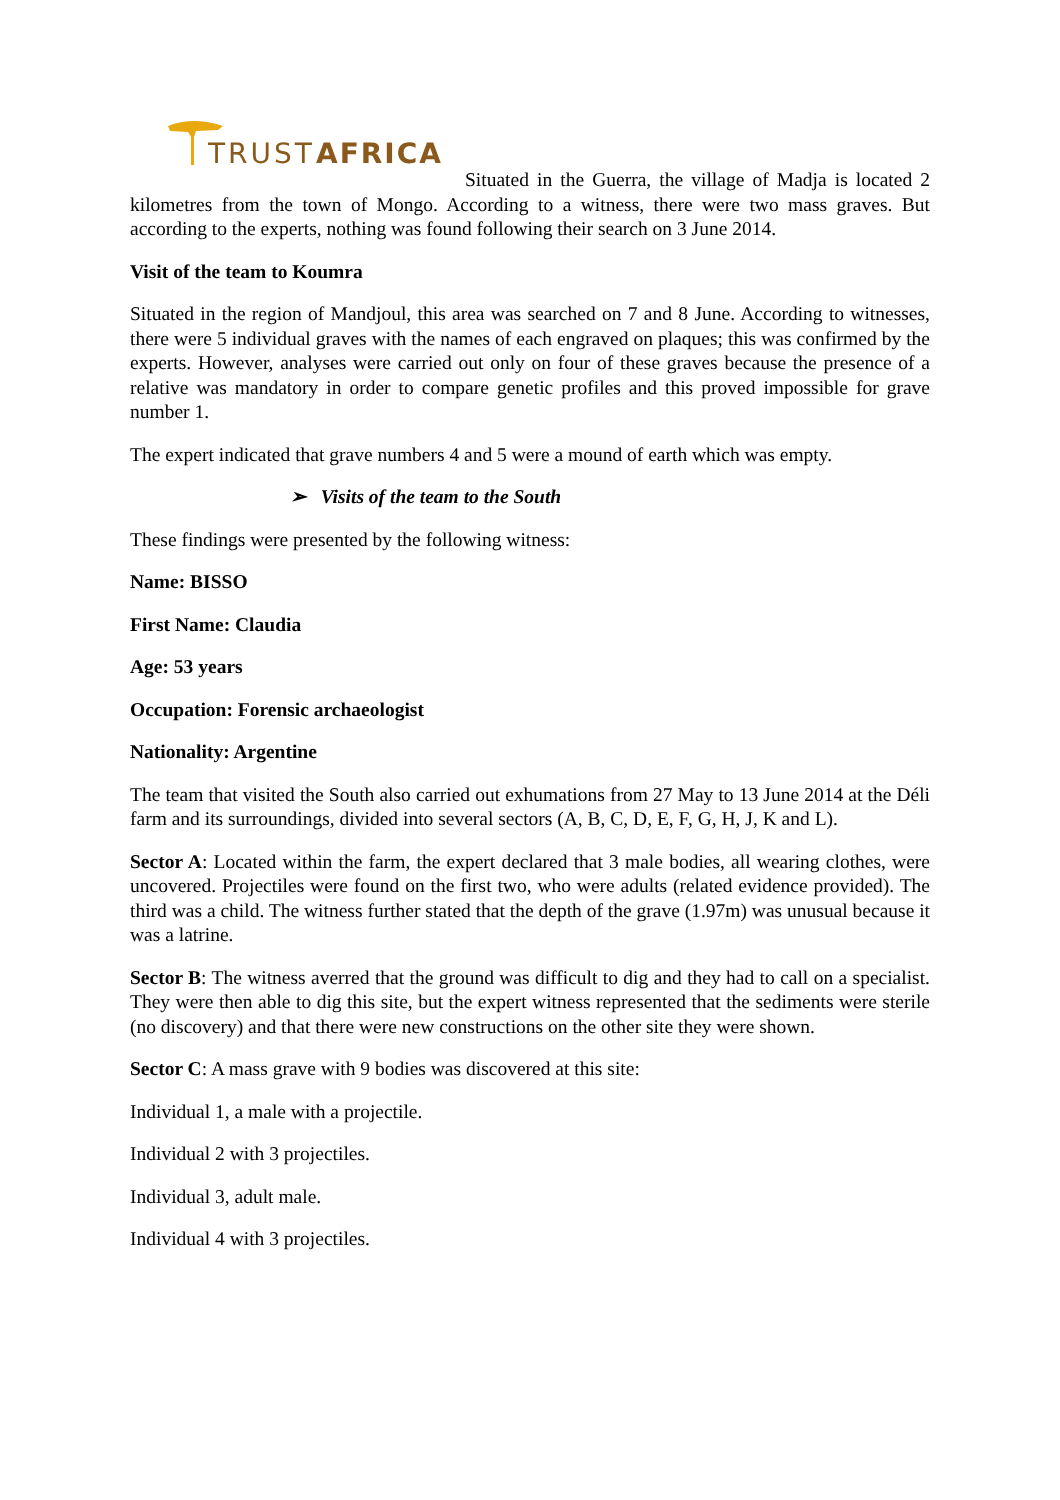TRUST
AFRICA
Situated in the Guerra, the village of Madja is located 2 kilometres from the town of Mongo. According to a witness, there were two mass graves. But according to the experts, nothing was found following their search on 3 June 2014.
Visit of the team to Koumra
Situated in the region of Mandjoul, this area was searched on 7 and 8 June. According to witnesses, there were 5 individual graves with the names of each engraved on plaques; this was confirmed by the experts. However, analyses were carried out only on four of these graves because the presence of a relative was mandatory in order to compare genetic profiles and this proved impossible for grave number 1.
The expert indicated that grave numbers 4 and 5 were a mound of earth which was empty.
➢ Visits of the team to the South
These findings were presented by the following witness:
Name: BISSO
First Name: Claudia
Age: 53 years
Occupation: Forensic archaeologist
Nationality: Argentine
The team that visited the South also carried out exhumations from 27 May to 13 June 2014 at the Déli farm and its surroundings, divided into several sectors (A, B, C, D, E, F, G, H, J, K and L).
Sector A: Located within the farm, the expert declared that 3 male bodies, all wearing clothes, were uncovered. Projectiles were found on the first two, who were adults (related evidence provided). The third was a child. The witness further stated that the depth of the grave (1.97m) was unusual because it was a latrine.
Sector B: The witness averred that the ground was difficult to dig and they had to call on a specialist. They were then able to dig this site, but the expert witness represented that the sediments were sterile (no discovery) and that there were new constructions on the other site they were shown.
Sector C: A mass grave with 9 bodies was discovered at this site:
Individual 1, a male with a projectile.
Individual 2 with 3 projectiles.
Individual 3, adult male.
Individual 4 with 3 projectiles.